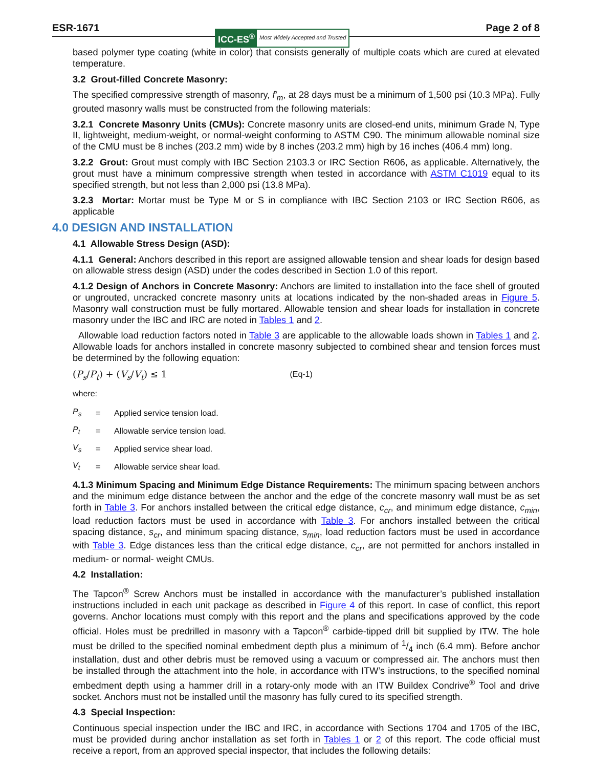ESR-1671
ICC-ES<sup>®</sup> Most Widely Accepted and Trusted
Page 2 of 8
based polymer type coating (white in color) that consists generally of multiple coats which are cured at elevated temperature.
3.2 Grout-filled Concrete Masonry:
The specified compressive strength of masonry, f′<sub>m</sub>, at 28 days must be a minimum of 1,500 psi (10.3 MPa). Fully grouted masonry walls must be constructed from the following materials:
3.2.1 Concrete Masonry Units (CMUs): Concrete masonry units are closed-end units, minimum Grade N, Type II, lightweight, medium-weight, or normal-weight conforming to ASTM C90. The minimum allowable nominal size of the CMU must be 8 inches (203.2 mm) wide by 8 inches (203.2 mm) high by 16 inches (406.4 mm) long.
3.2.2 Grout: Grout must comply with IBC Section 2103.3 or IRC Section R606, as applicable. Alternatively, the grout must have a minimum compressive strength when tested in accordance with ASTM C1019 equal to its specified strength, but not less than 2,000 psi (13.8 MPa).
3.2.3 Mortar: Mortar must be Type M or S in compliance with IBC Section 2103 or IRC Section R606, as applicable
4.0 DESIGN AND INSTALLATION
4.1 Allowable Stress Design (ASD):
4.1.1 General: Anchors described in this report are assigned allowable tension and shear loads for design based on allowable stress design (ASD) under the codes described in Section 1.0 of this report.
4.1.2 Design of Anchors in Concrete Masonry: Anchors are limited to installation into the face shell of grouted or ungrouted, uncracked concrete masonry units at locations indicated by the non-shaded areas in Figure 5. Masonry wall construction must be fully mortared. Allowable tension and shear loads for installation in concrete masonry under the IBC and IRC are noted in Tables 1 and 2.
Allowable load reduction factors noted in Table 3 are applicable to the allowable loads shown in Tables 1 and 2. Allowable loads for anchors installed in concrete masonry subjected to combined shear and tension forces must be determined by the following equation:
(P<sub>s</sub>/P<sub>t</sub>) + (V<sub>s</sub>/V<sub>t</sub>) ≤ 1 (Eq-1)
where:
| P<sub>s</sub> | = | Applied service tension load. |
| P<sub>t</sub> | = | Allowable service tension load. |
| V<sub>s</sub> | = | Applied service shear load. |
| V<sub>t</sub> | = | Allowable service shear load. |
4.1.3 Minimum Spacing and Minimum Edge Distance Requirements: The minimum spacing between anchors and the minimum edge distance between the anchor and the edge of the concrete masonry wall must be as set forth in Table 3. For anchors installed between the critical edge distance, c<sub>cr</sub>, and minimum edge distance, c<sub>min</sub>, load reduction factors must be used in accordance with Table 3. For anchors installed between the critical spacing distance, s<sub>cr</sub>, and minimum spacing distance, s<sub>min</sub>, load reduction factors must be used in accordance with Table 3. Edge distances less than the critical edge distance, c<sub>cr</sub>, are not permitted for anchors installed in medium- or normal- weight CMUs.
4.2 Installation:
The Tapcon<sup>®</sup> Screw Anchors must be installed in accordance with the manufacturer’s published installation instructions included in each unit package as described in Figure 4 of this report. In case of conflict, this report governs. Anchor locations must comply with this report and the plans and specifications approved by the code official. Holes must be predrilled in masonry with a Tapcon<sup>®</sup> carbide-tipped drill bit supplied by ITW. The hole must be drilled to the specified nominal embedment depth plus a minimum of 1/4 inch (6.4 mm). Before anchor installation, dust and other debris must be removed using a vacuum or compressed air. The anchors must then be installed through the attachment into the hole, in accordance with ITW’s instructions, to the specified nominal embedment depth using a hammer drill in a rotary-only mode with an ITW Buildex Condrive<sup>®</sup> Tool and drive socket. Anchors must not be installed until the masonry has fully cured to its specified strength.
4.3 Special Inspection:
Continuous special inspection under the IBC and IRC, in accordance with Sections 1704 and 1705 of the IBC, must be provided during anchor installation as set forth in Tables 1 or 2 of this report. The code official must receive a report, from an approved special inspector, that includes the following details: